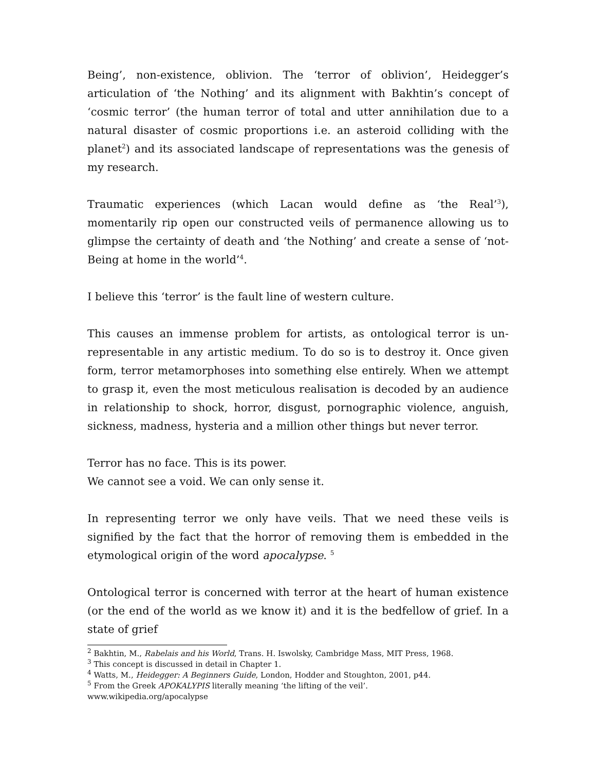Being’, non-existence, oblivion. The ‘terror of oblivion’, Heidegger’s articulation of ‘the Nothing’ and its alignment with Bakhtin’s concept of ‘cosmic terror’ (the human terror of total and utter annihilation due to a natural disaster of cosmic proportions i.e. an asteroid colliding with the planet<sup>2</sup>) and its associated landscape of representations was the genesis of my research.
Traumatic experiences (which Lacan would define as ‘the Real’<sup>3</sup>), momentarily rip open our constructed veils of permanence allowing us to glimpse the certainty of death and ‘the Nothing’ and create a sense of ‘not-Being at home in the world’<sup>4</sup>.
I believe this ‘terror’ is the fault line of western culture.
This causes an immense problem for artists, as ontological terror is un-representable in any artistic medium. To do so is to destroy it. Once given form, terror metamorphoses into something else entirely. When we attempt to grasp it, even the most meticulous realisation is decoded by an audience in relationship to shock, horror, disgust, pornographic violence, anguish, sickness, madness, hysteria and a million other things but never terror.
Terror has no face. This is its power.
We cannot see a void. We can only sense it.
In representing terror we only have veils. That we need these veils is signified by the fact that the horror of removing them is embedded in the etymological origin of the word apocalypse. <sup>5</sup>
Ontological terror is concerned with terror at the heart of human existence (or the end of the world as we know it) and it is the bedfellow of grief. In a state of grief
<sup>2</sup> Bakhtin, M., Rabelais and his World, Trans. H. Iswolsky, Cambridge Mass, MIT Press, 1968.
<sup>3</sup> This concept is discussed in detail in Chapter 1.
<sup>4</sup> Watts, M., Heidegger: A Beginners Guide, London, Hodder and Stoughton, 2001, p44.
<sup>5</sup> From the Greek APOKALYPIS literally meaning ‘the lifting of the veil’.
www.wikipedia.org/apocalypse